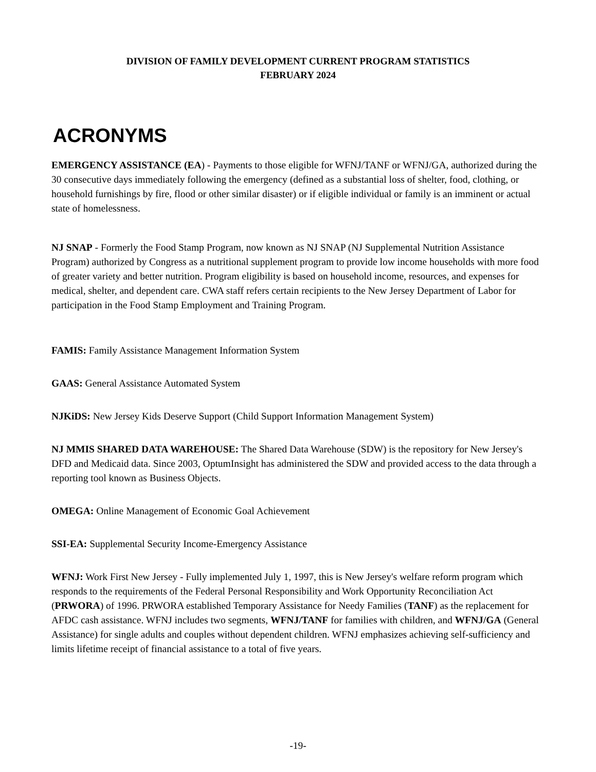DIVISION OF FAMILY DEVELOPMENT CURRENT PROGRAM STATISTICS
FEBRUARY 2024
ACRONYMS
EMERGENCY ASSISTANCE (EA) - Payments to those eligible for WFNJ/TANF or WFNJ/GA, authorized during the 30 consecutive days immediately following the emergency (defined as a substantial loss of shelter, food, clothing, or household furnishings by fire, flood or other similar disaster) or if eligible individual or family is an imminent or actual state of homelessness.
NJ SNAP - Formerly the Food Stamp Program, now known as NJ SNAP (NJ Supplemental Nutrition Assistance Program) authorized by Congress as a nutritional supplement program to provide low income households with more food of greater variety and better nutrition. Program eligibility is based on household income, resources, and expenses for medical, shelter, and dependent care. CWA staff refers certain recipients to the New Jersey Department of Labor for participation in the Food Stamp Employment and Training Program.
FAMIS: Family Assistance Management Information System
GAAS: General Assistance Automated System
NJKiDS: New Jersey Kids Deserve Support (Child Support Information Management System)
NJ MMIS SHARED DATA WAREHOUSE: The Shared Data Warehouse (SDW) is the repository for New Jersey's DFD and Medicaid data. Since 2003, OptumInsight has administered the SDW and provided access to the data through a reporting tool known as Business Objects.
OMEGA: Online Management of Economic Goal Achievement
SSI-EA: Supplemental Security Income-Emergency Assistance
WFNJ: Work First New Jersey - Fully implemented July 1, 1997, this is New Jersey's welfare reform program which responds to the requirements of the Federal Personal Responsibility and Work Opportunity Reconciliation Act (PRWORA) of 1996. PRWORA established Temporary Assistance for Needy Families (TANF) as the replacement for AFDC cash assistance. WFNJ includes two segments, WFNJ/TANF for families with children, and WFNJ/GA (General Assistance) for single adults and couples without dependent children. WFNJ emphasizes achieving self-sufficiency and limits lifetime receipt of financial assistance to a total of five years.
-19-